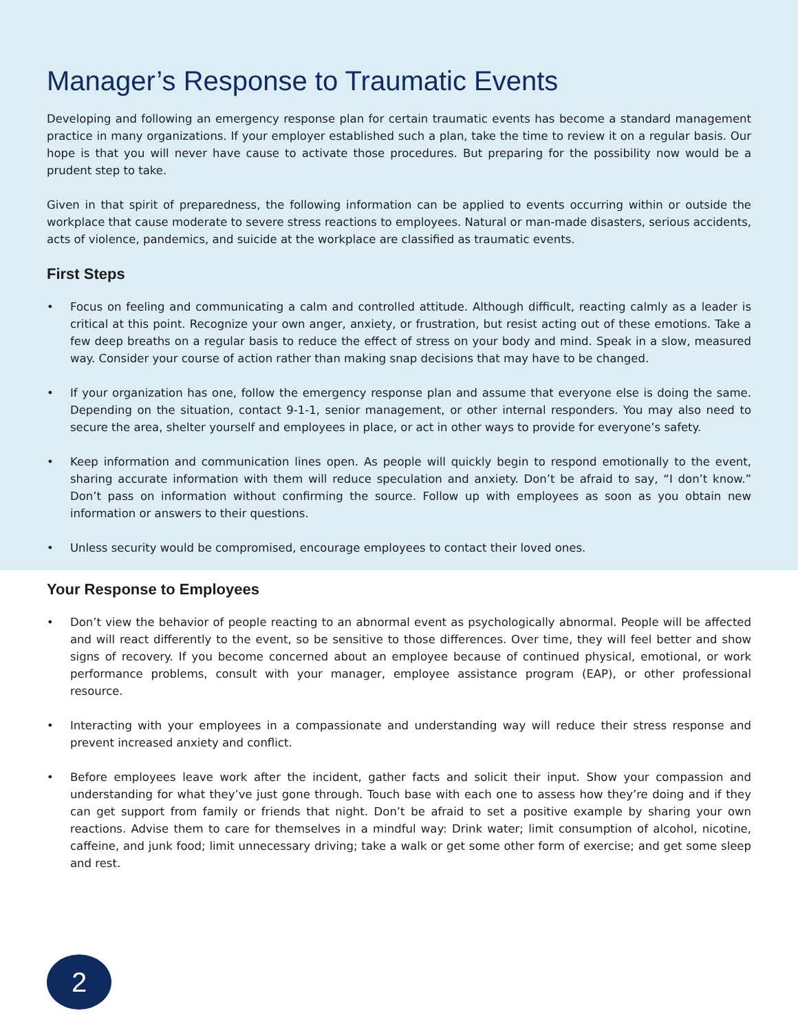Manager’s Response to Traumatic Events
Developing and following an emergency response plan for certain traumatic events has become a standard management practice in many organizations. If your employer established such a plan, take the time to review it on a regular basis. Our hope is that you will never have cause to activate those procedures. But preparing for the possibility now would be a prudent step to take.
Given in that spirit of preparedness, the following information can be applied to events occurring within or outside the workplace that cause moderate to severe stress reactions to employees. Natural or man-made disasters, serious accidents, acts of violence, pandemics, and suicide at the workplace are classified as traumatic events.
First Steps
• Focus on feeling and communicating a calm and controlled attitude. Although difficult, reacting calmly as a leader is critical at this point. Recognize your own anger, anxiety, or frustration, but resist acting out of these emotions. Take a few deep breaths on a regular basis to reduce the effect of stress on your body and mind. Speak in a slow, measured way. Consider your course of action rather than making snap decisions that may have to be changed.
• If your organization has one, follow the emergency response plan and assume that everyone else is doing the same. Depending on the situation, contact 9-1-1, senior management, or other internal responders. You may also need to secure the area, shelter yourself and employees in place, or act in other ways to provide for everyone’s safety.
• Keep information and communication lines open. As people will quickly begin to respond emotionally to the event, sharing accurate information with them will reduce speculation and anxiety. Don’t be afraid to say, “I don’t know.” Don’t pass on information without confirming the source. Follow up with employees as soon as you obtain new information or answers to their questions.
• Unless security would be compromised, encourage employees to contact their loved ones.
Your Response to Employees
• Don’t view the behavior of people reacting to an abnormal event as psychologically abnormal. People will be affected and will react differently to the event, so be sensitive to those differences. Over time, they will feel better and show signs of recovery. If you become concerned about an employee because of continued physical, emotional, or work performance problems, consult with your manager, employee assistance program (EAP), or other professional resource.
• Interacting with your employees in a compassionate and understanding way will reduce their stress response and prevent increased anxiety and conflict.
• Before employees leave work after the incident, gather facts and solicit their input. Show your compassion and understanding for what they’ve just gone through. Touch base with each one to assess how they’re doing and if they can get support from family or friends that night. Don’t be afraid to set a positive example by sharing your own reactions. Advise them to care for themselves in a mindful way: Drink water; limit consumption of alcohol, nicotine, caffeine, and junk food; limit unnecessary driving; take a walk or get some other form of exercise; and get some sleep and rest.
2